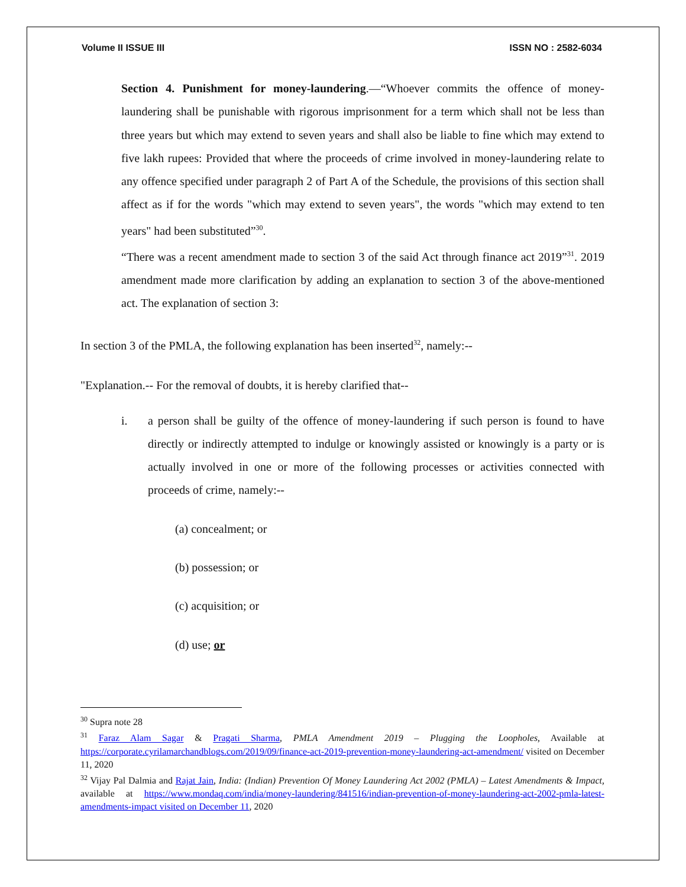Volume II ISSUE III ISSN NO : 2582-6034
Section 4. Punishment for money-laundering.—“Whoever commits the offence of money-laundering shall be punishable with rigorous imprisonment for a term which shall not be less than three years but which may extend to seven years and shall also be liable to fine which may extend to five lakh rupees: Provided that where the proceeds of crime involved in money-laundering relate to any offence specified under paragraph 2 of Part A of the Schedule, the provisions of this section shall affect as if for the words "which may extend to seven years", the words "which may extend to ten years" had been substituted”<sup>30</sup>.
“There was a recent amendment made to section 3 of the said Act through finance act 2019”<sup>31</sup>. 2019 amendment made more clarification by adding an explanation to section 3 of the above-mentioned act. The explanation of section 3:
In section 3 of the PMLA, the following explanation has been inserted<sup>32</sup>, namely:--
"Explanation.-- For the removal of doubts, it is hereby clarified that--
i. a person shall be guilty of the offence of money-laundering if such person is found to have directly or indirectly attempted to indulge or knowingly assisted or knowingly is a party or is actually involved in one or more of the following processes or activities connected with proceeds of crime, namely:--
(a) concealment; or
(b) possession; or
(c) acquisition; or
(d) use; or
<sup>30</sup> Supra note 28
<sup>31</sup> Faraz Alam Sagar & Pragati Sharma, PMLA Amendment 2019 – Plugging the Loopholes, Available at https://corporate.cyrilamarchandblogs.com/2019/09/finance-act-2019-prevention-money-laundering-act-amendment/ visited on December 11, 2020
<sup>32</sup> Vijay Pal Dalmia and Rajat Jain, India: (Indian) Prevention Of Money Laundering Act 2002 (PMLA) – Latest Amendments & Impact, available at https://www.mondaq.com/india/money-laundering/841516/indian-prevention-of-money-laundering-act-2002-pmla-latest-amendments-impact visited on December 11, 2020